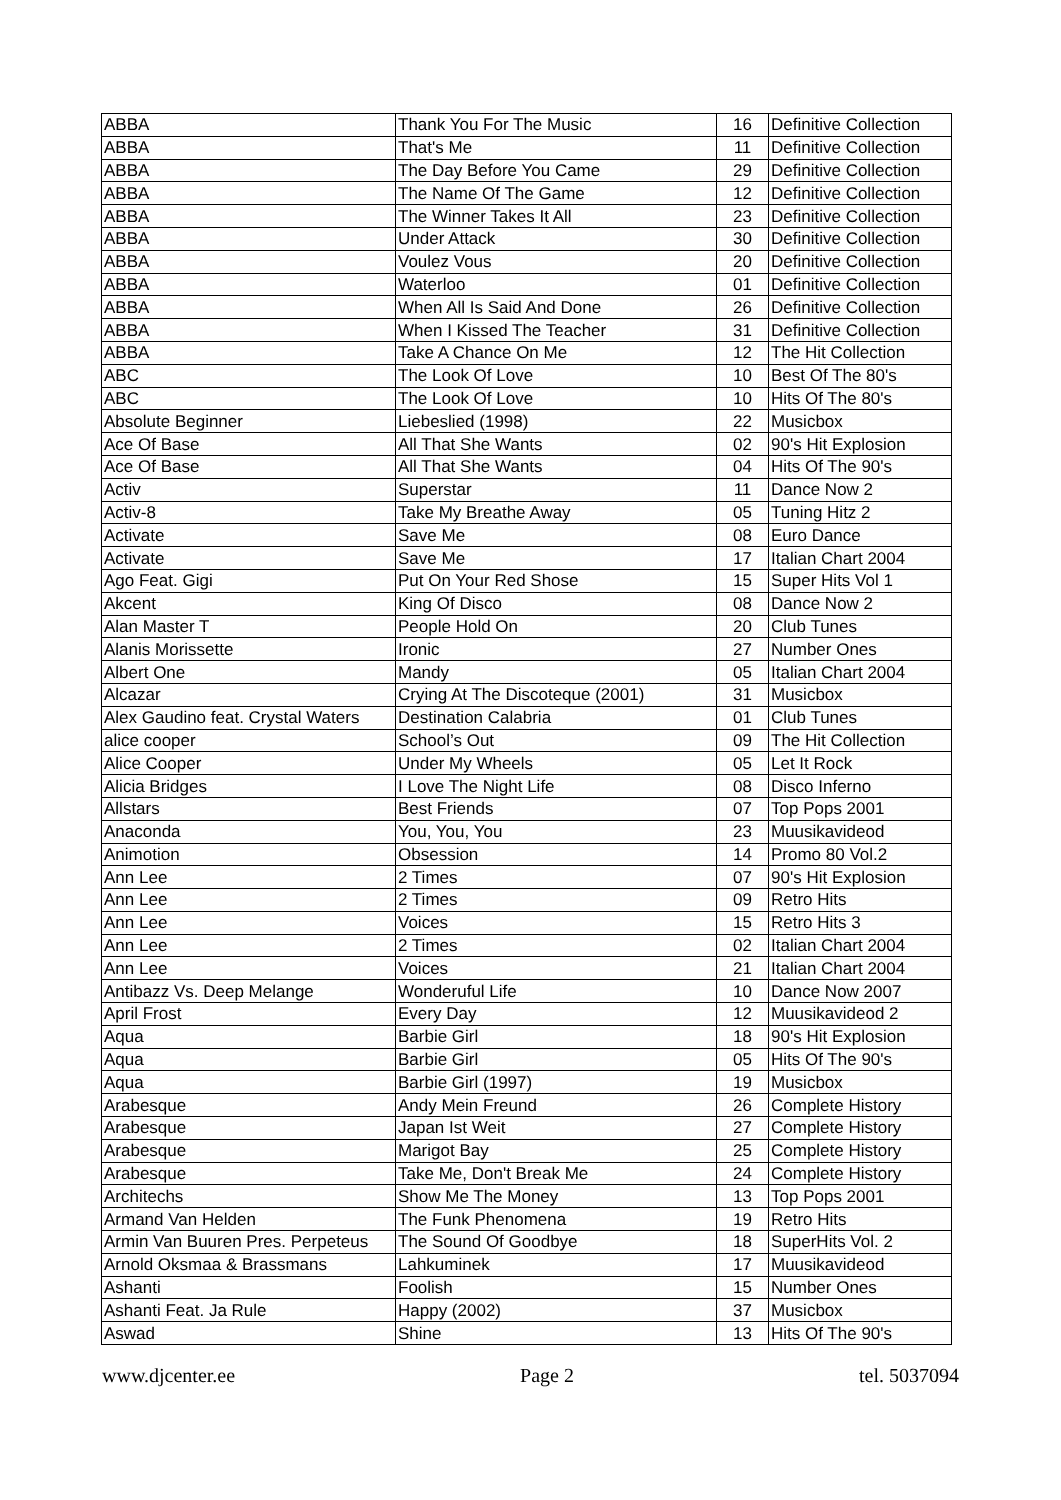| ABBA | Thank You For The Music | 16 | Definitive Collection |
| ABBA | That's Me | 11 | Definitive Collection |
| ABBA | The Day Before You Came | 29 | Definitive Collection |
| ABBA | The Name Of The Game | 12 | Definitive Collection |
| ABBA | The Winner Takes It All | 23 | Definitive Collection |
| ABBA | Under Attack | 30 | Definitive Collection |
| ABBA | Voulez Vous | 20 | Definitive Collection |
| ABBA | Waterloo | 01 | Definitive Collection |
| ABBA | When All Is Said And Done | 26 | Definitive Collection |
| ABBA | When I Kissed The Teacher | 31 | Definitive Collection |
| ABBA | Take A Chance On Me | 12 | The Hit Collection |
| ABC | The Look Of Love | 10 | Best Of The 80's |
| ABC | The Look Of Love | 10 | Hits Of The 80's |
| Absolute Beginner | Liebeslied (1998) | 22 | Musicbox |
| Ace Of Base | All That She Wants | 02 | 90's Hit Explosion |
| Ace Of Base | All That She Wants | 04 | Hits Of The 90's |
| Activ | Superstar | 11 | Dance Now 2 |
| Activ-8 | Take My Breathe Away | 05 | Tuning Hitz 2 |
| Activate | Save Me | 08 | Euro Dance |
| Activate | Save Me | 17 | Italian Chart 2004 |
| Ago Feat. Gigi | Put On Your Red Shose | 15 | Super Hits Vol 1 |
| Akcent | King Of Disco | 08 | Dance Now 2 |
| Alan Master T | People Hold On | 20 | Club Tunes |
| Alanis Morissette | Ironic | 27 | Number Ones |
| Albert One | Mandy | 05 | Italian Chart 2004 |
| Alcazar | Crying At The Discoteque (2001) | 31 | Musicbox |
| Alex Gaudino feat. Crystal Waters | Destination Calabria | 01 | Club Tunes |
| alice cooper | School’s Out | 09 | The Hit Collection |
| Alice Cooper | Under My Wheels | 05 | Let It Rock |
| Alicia Bridges | I Love The Night Life | 08 | Disco Inferno |
| Allstars | Best Friends | 07 | Top Pops 2001 |
| Anaconda | You, You, You | 23 | Muusikavideod |
| Animotion | Obsession | 14 | Promo 80 Vol.2 |
| Ann Lee | 2 Times | 07 | 90's Hit Explosion |
| Ann Lee | 2 Times | 09 | Retro Hits |
| Ann Lee | Voices | 15 | Retro Hits 3 |
| Ann Lee | 2 Times | 02 | Italian Chart 2004 |
| Ann Lee | Voices | 21 | Italian Chart 2004 |
| Antibazz Vs. Deep Melange | Wonderuful Life | 10 | Dance Now 2007 |
| April Frost | Every Day | 12 | Muusikavideod 2 |
| Aqua | Barbie Girl | 18 | 90's Hit Explosion |
| Aqua | Barbie Girl | 05 | Hits Of The 90's |
| Aqua | Barbie Girl (1997) | 19 | Musicbox |
| Arabesque | Andy Mein Freund | 26 | Complete History |
| Arabesque | Japan Ist Weit | 27 | Complete History |
| Arabesque | Marigot Bay | 25 | Complete History |
| Arabesque | Take Me, Don't Break Me | 24 | Complete History |
| Architechs | Show Me The Money | 13 | Top Pops 2001 |
| Armand Van Helden | The Funk Phenomena | 19 | Retro Hits |
| Armin Van Buuren Pres. Perpeteus | The Sound Of Goodbye | 18 | SuperHits Vol. 2 |
| Arnold Oksmaa & Brassmans | Lahkuminek | 17 | Muusikavideod |
| Ashanti | Foolish | 15 | Number Ones |
| Ashanti Feat. Ja Rule | Happy (2002) | 37 | Musicbox |
| Aswad | Shine | 13 | Hits Of The 90's |
www.djcenter.ee Page 2 tel. 5037094